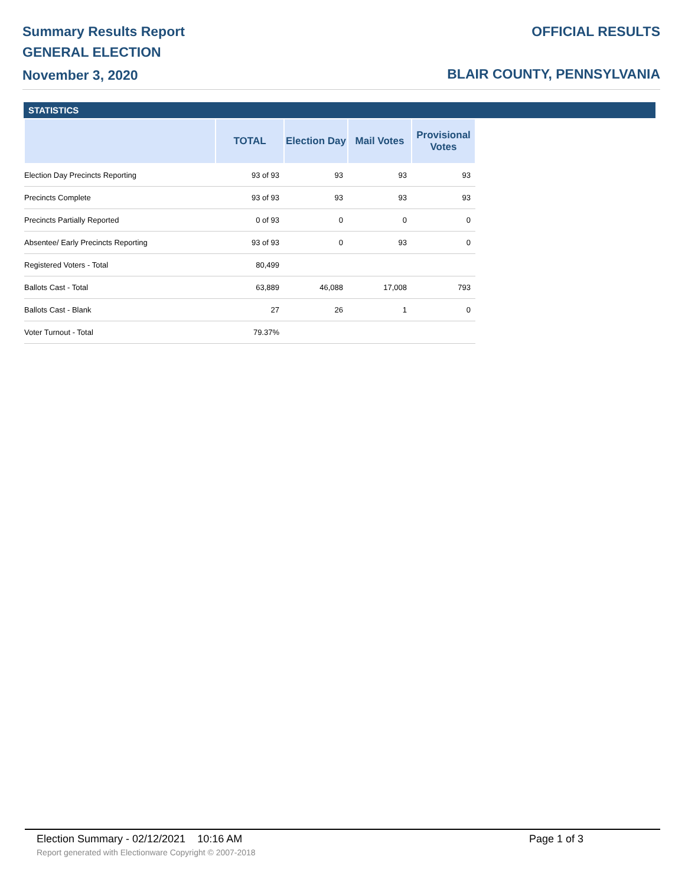Summary Results Report
GENERAL ELECTION
November 3, 2020
OFFICIAL RESULTS
BLAIR COUNTY, PENNSYLVANIA
STATISTICS
| | TOTAL | Election Day | Mail Votes | Provisional Votes |
| --- | --- | --- | --- | --- |
| Election Day Precincts Reporting | 93 of 93 | 93 | 93 | 93 |
| Precincts Complete | 93 of 93 | 93 | 93 | 93 |
| Precincts Partially Reported | 0 of 93 | 0 | 0 | 0 |
| Absentee/ Early Precincts Reporting | 93 of 93 | 0 | 93 | 0 |
| Registered Voters - Total | 80,499 | | | |
| Ballots Cast - Total | 63,889 | 46,088 | 17,008 | 793 |
| Ballots Cast - Blank | 27 | 26 | 1 | 0 |
| Voter Turnout - Total | 79.37% | | | |
Election Summary - 02/12/2021 10:16 AM
Page 1 of 3
Report generated with Electionware Copyright © 2007-2018